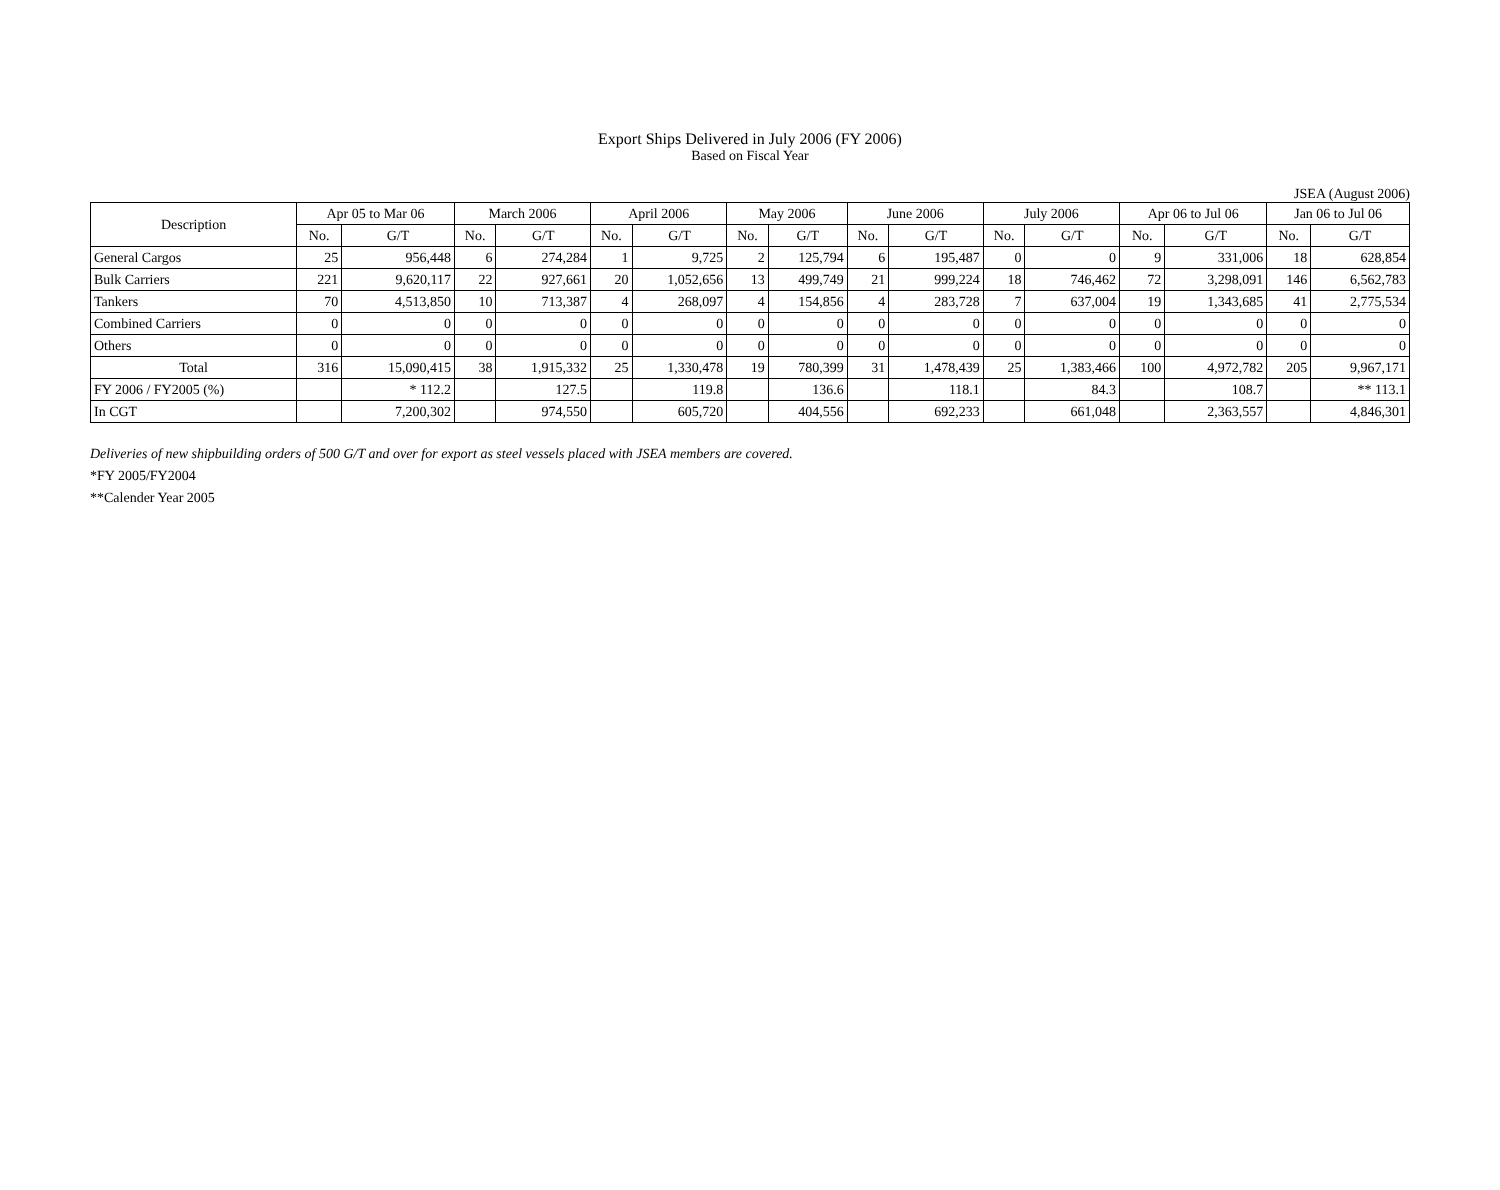Export Ships Delivered in July 2006 (FY 2006)
Based on Fiscal Year
JSEA (August 2006)
| Description | Apr 05 to Mar 06 | | March 2006 | | April 2006 | | May 2006 | | June 2006 | | July 2006 | | Apr 06 to Jul 06 | | Jan 06 to Jul 06 | |
| --- | --- | --- | --- | --- | --- | --- | --- | --- | --- | --- | --- | --- | --- | --- | --- | --- |
| | No. | G/T | No. | G/T | No. | G/T | No. | G/T | No. | G/T | No. | G/T | No. | G/T | No. | G/T |
| General Cargos | 25 | 956,448 | 6 | 274,284 | 1 | 9,725 | 2 | 125,794 | 6 | 195,487 | 0 | 0 | 9 | 331,006 | 18 | 628,854 |
| Bulk Carriers | 221 | 9,620,117 | 22 | 927,661 | 20 | 1,052,656 | 13 | 499,749 | 21 | 999,224 | 18 | 746,462 | 72 | 3,298,091 | 146 | 6,562,783 |
| Tankers | 70 | 4,513,850 | 10 | 713,387 | 4 | 268,097 | 4 | 154,856 | 4 | 283,728 | 7 | 637,004 | 19 | 1,343,685 | 41 | 2,775,534 |
| Combined Carriers | 0 | 0 | 0 | 0 | 0 | 0 | 0 | 0 | 0 | 0 | 0 | 0 | 0 | 0 | 0 | 0 |
| Others | 0 | 0 | 0 | 0 | 0 | 0 | 0 | 0 | 0 | 0 | 0 | 0 | 0 | 0 | 0 | 0 |
| Total | 316 | 15,090,415 | 38 | 1,915,332 | 25 | 1,330,478 | 19 | 780,399 | 31 | 1,478,439 | 25 | 1,383,466 | 100 | 4,972,782 | 205 | 9,967,171 |
| FY 2006 / FY2005 (%) | | * 112.2 | | 127.5 | | 119.8 | | 136.6 | | 118.1 | | 84.3 | | 108.7 | | ** 113.1 |
| In CGT | | 7,200,302 | | 974,550 | | 605,720 | | 404,556 | | 692,233 | | 661,048 | | 2,363,557 | | 4,846,301 |
Deliveries of new shipbuilding orders of 500 G/T and over for export as steel vessels placed with JSEA members are covered.
*FY 2005/FY2004
**Calender Year 2005